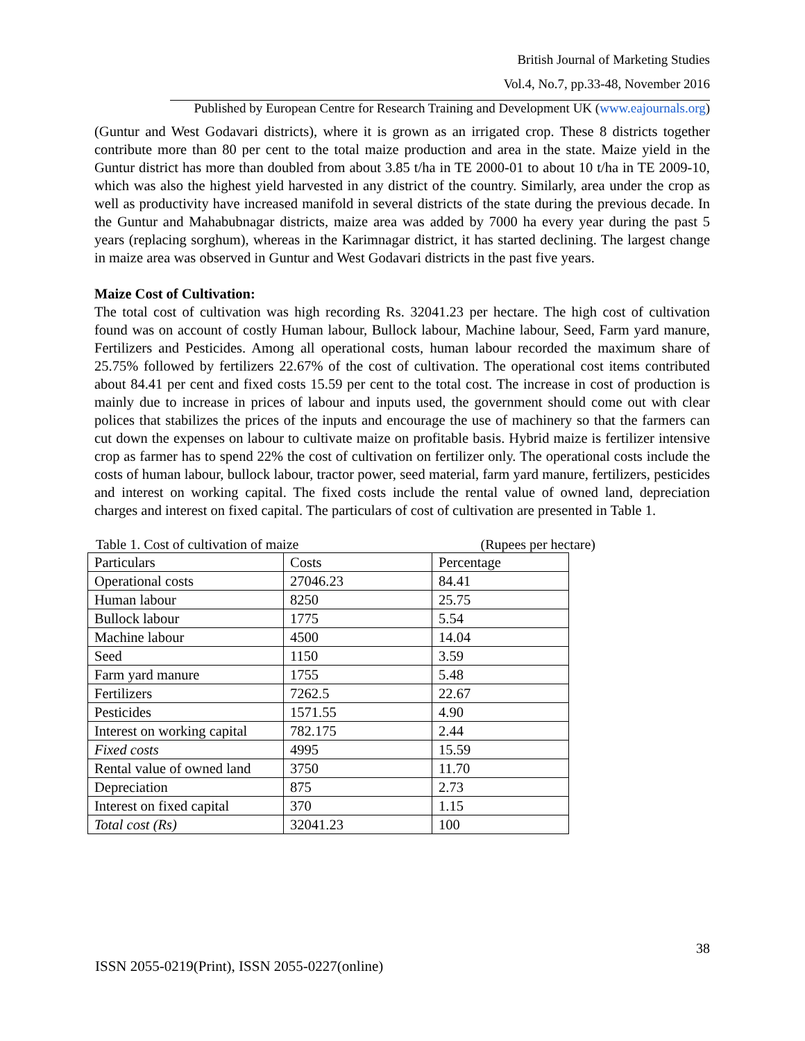British Journal of Marketing Studies
Vol.4, No.7, pp.33-48, November 2016
Published by European Centre for Research Training and Development UK (www.eajournals.org)
(Guntur and West Godavari districts), where it is grown as an irrigated crop. These 8 districts together contribute more than 80 per cent to the total maize production and area in the state. Maize yield in the Guntur district has more than doubled from about 3.85 t/ha in TE 2000-01 to about 10 t/ha in TE 2009-10, which was also the highest yield harvested in any district of the country. Similarly, area under the crop as well as productivity have increased manifold in several districts of the state during the previous decade. In the Guntur and Mahabubnagar districts, maize area was added by 7000 ha every year during the past 5 years (replacing sorghum), whereas in the Karimnagar district, it has started declining. The largest change in maize area was observed in Guntur and West Godavari districts in the past five years.
Maize Cost of Cultivation:
The total cost of cultivation was high recording Rs. 32041.23 per hectare. The high cost of cultivation found was on account of costly Human labour, Bullock labour, Machine labour, Seed, Farm yard manure, Fertilizers and Pesticides. Among all operational costs, human labour recorded the maximum share of 25.75% followed by fertilizers 22.67% of the cost of cultivation. The operational cost items contributed about 84.41 per cent and fixed costs 15.59 per cent to the total cost. The increase in cost of production is mainly due to increase in prices of labour and inputs used, the government should come out with clear polices that stabilizes the prices of the inputs and encourage the use of machinery so that the farmers can cut down the expenses on labour to cultivate maize on profitable basis. Hybrid maize is fertilizer intensive crop as farmer has to spend 22% the cost of cultivation on fertilizer only. The operational costs include the costs of human labour, bullock labour, tractor power, seed material, farm yard manure, fertilizers, pesticides and interest on working capital. The fixed costs include the rental value of owned land, depreciation charges and interest on fixed capital. The particulars of cost of cultivation are presented in Table 1.
Table 1. Cost of cultivation of maize (Rupees per hectare)
| Particulars | Costs | Percentage |
| --- | --- | --- |
| Operational costs | 27046.23 | 84.41 |
| Human labour | 8250 | 25.75 |
| Bullock labour | 1775 | 5.54 |
| Machine labour | 4500 | 14.04 |
| Seed | 1150 | 3.59 |
| Farm yard manure | 1755 | 5.48 |
| Fertilizers | 7262.5 | 22.67 |
| Pesticides | 1571.55 | 4.90 |
| Interest on working capital | 782.175 | 2.44 |
| Fixed costs | 4995 | 15.59 |
| Rental value of owned land | 3750 | 11.70 |
| Depreciation | 875 | 2.73 |
| Interest on fixed capital | 370 | 1.15 |
| Total cost (Rs) | 32041.23 | 100 |
38
ISSN 2055-0219(Print), ISSN 2055-0227(online)